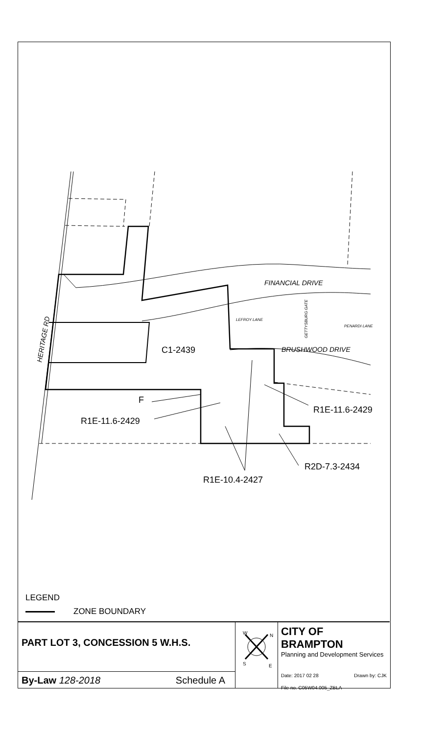C1-2439
F
R1E-11.6-2429
R1E-11.6-2429
R2D-7.3-2434
R1E-10.4-2427
FINANCIAL DRIVE
BRUSHWOOD DRIVE
LEFROY LANE
PENARDI LANE
GETTYSBURG GATE
HERITAGE RD
LEGEND
ZONE BOUNDARY
PART LOT 3, CONCESSION 5 W.H.S.
By-Law 128-2018 Schedule A
W
N
S
E
CITY OF BRAMPTON
Planning and Development Services
Date: 2017 02 28 Drawn by: CJK
File no. C05W04.005_ZBLA